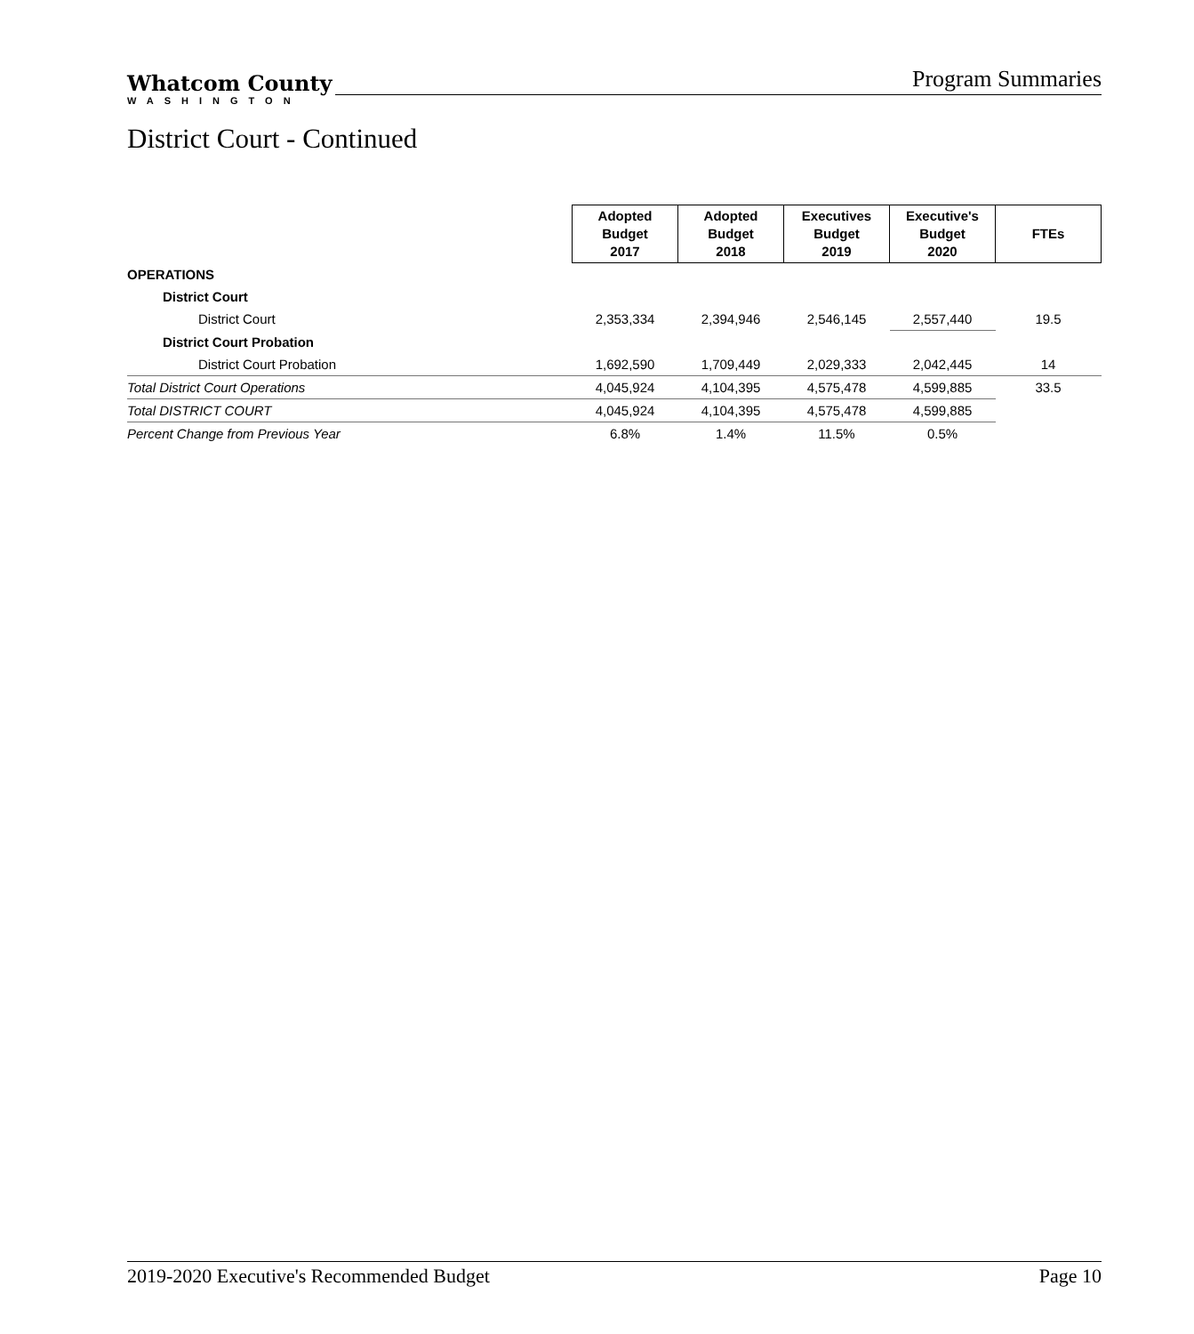Whatcom County
WASHINGTON
Program Summaries
District Court - Continued
| | Adopted Budget 2017 | Adopted Budget 2018 | Executives Budget 2019 | Executive's Budget 2020 | FTEs |
| OPERATIONS | | | | | |
| District Court | | | | | |
| District Court | 2,353,334 | 2,394,946 | 2,546,145 | 2,557,440 | 19.5 |
| District Court Probation | | | | | |
| District Court Probation | 1,692,590 | 1,709,449 | 2,029,333 | 2,042,445 | 14 |
| Total District Court Operations | 4,045,924 | 4,104,395 | 4,575,478 | 4,599,885 | 33.5 |
| Total DISTRICT COURT | 4,045,924 | 4,104,395 | 4,575,478 | 4,599,885 | |
| Percent Change from Previous Year | 6.8% | 1.4% | 11.5% | 0.5% | |
2019-2020 Executive's Recommended Budget Page 10